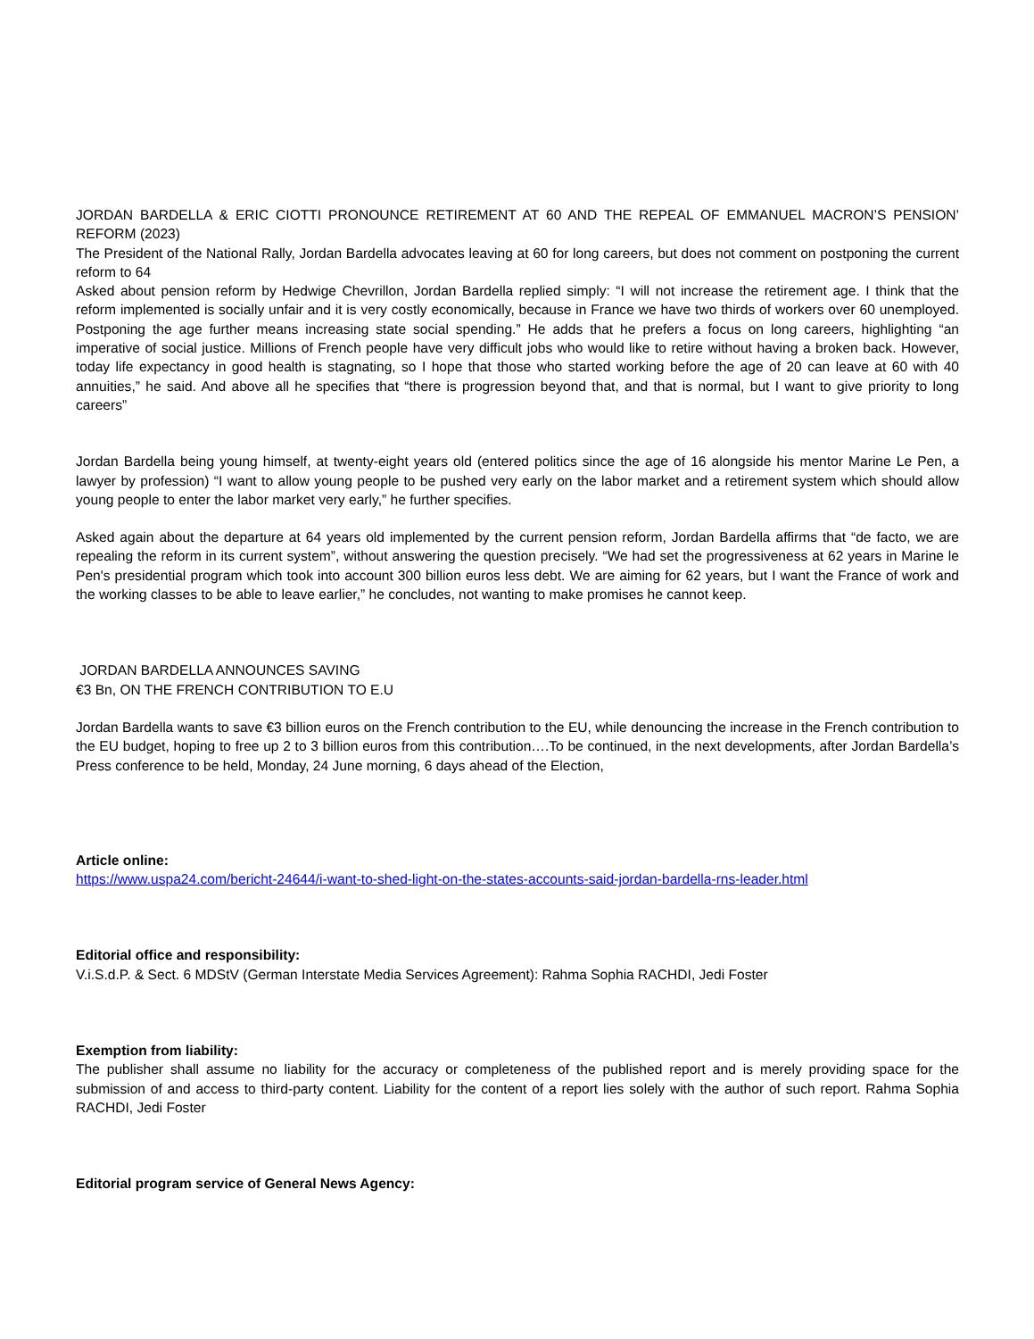JORDAN BARDELLA & ERIC CIOTTI PRONOUNCE RETIREMENT AT 60 AND THE REPEAL OF EMMANUEL MACRON’S PENSION’ REFORM (2023)
The President of the National Rally, Jordan Bardella advocates leaving at 60 for long careers, but does not comment on postponing the current reform to 64
Asked about pension reform by Hedwige Chevrillon, Jordan Bardella replied simply: “I will not increase the retirement age. I think that the reform implemented is socially unfair and it is very costly economically, because in France we have two thirds of workers over 60 unemployed. Postponing the age further means increasing state social spending.” He adds that he prefers a focus on long careers, highlighting “an imperative of social justice. Millions of French people have very difficult jobs who would like to retire without having a broken back. However, today life expectancy in good health is stagnating, so I hope that those who started working before the age of 20 can leave at 60 with 40 annuities,” he said. And above all he specifies that “there is progression beyond that, and that is normal, but I want to give priority to long careers”
Jordan Bardella being young himself, at twenty-eight years old (entered politics since the age of 16 alongside his mentor Marine Le Pen, a lawyer by profession) “I want to allow young people to be pushed very early on the labor market and a retirement system which should allow young people to enter the labor market very early,” he further specifies.
Asked again about the departure at 64 years old implemented by the current pension reform, Jordan Bardella affirms that “de facto, we are repealing the reform in its current system”, without answering the question precisely. “We had set the progressiveness at 62 years in Marine le Pen's presidential program which took into account 300 billion euros less debt. We are aiming for 62 years, but I want the France of work and the working classes to be able to leave earlier,” he concludes, not wanting to make promises he cannot keep.
JORDAN BARDELLA ANNOUNCES SAVING
€3 Bn, ON THE FRENCH CONTRIBUTION TO E.U
Jordan Bardella wants to save €3 billion euros on the French contribution to the EU, while denouncing the increase in the French contribution to the EU budget, hoping to free up 2 to 3 billion euros from this contribution….To be continued, in the next developments, after Jordan Bardella’s Press conference to be held, Monday, 24 June morning, 6 days ahead of the Election,
Article online:
https://www.uspa24.com/bericht-24644/i-want-to-shed-light-on-the-states-accounts-said-jordan-bardella-rns-leader.html
Editorial office and responsibility:
V.i.S.d.P. & Sect. 6 MDStV (German Interstate Media Services Agreement): Rahma Sophia RACHDI, Jedi Foster
Exemption from liability:
The publisher shall assume no liability for the accuracy or completeness of the published report and is merely providing space for the submission of and access to third-party content. Liability for the content of a report lies solely with the author of such report. Rahma Sophia RACHDI, Jedi Foster
Editorial program service of General News Agency: